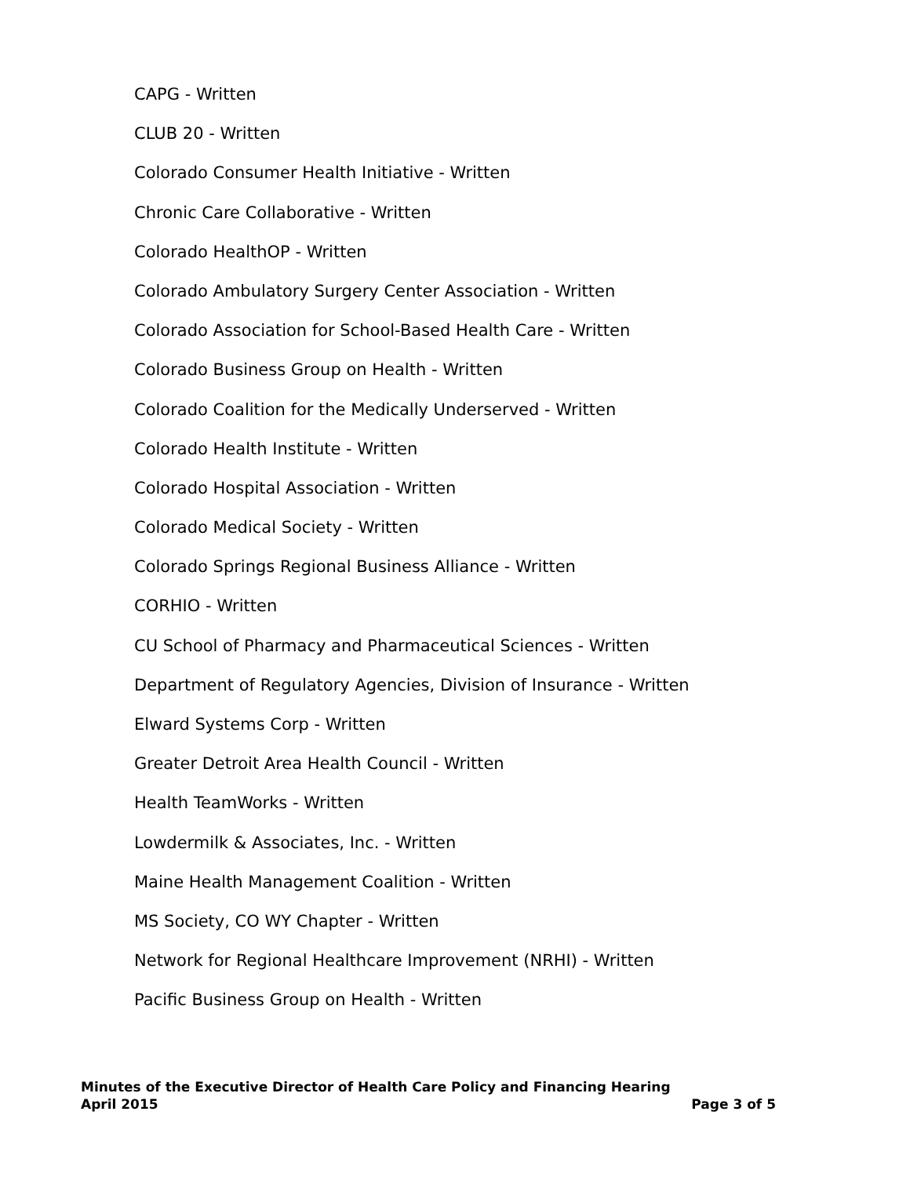CAPG - Written
CLUB 20 - Written
Colorado Consumer Health Initiative - Written
Chronic Care Collaborative - Written
Colorado HealthOP - Written
Colorado Ambulatory Surgery Center Association - Written
Colorado Association for School-Based Health Care - Written
Colorado Business Group on Health - Written
Colorado Coalition for the Medically Underserved - Written
Colorado Health Institute - Written
Colorado Hospital Association - Written
Colorado Medical Society - Written
Colorado Springs Regional Business Alliance - Written
CORHIO - Written
CU School of Pharmacy and Pharmaceutical Sciences - Written
Department of Regulatory Agencies, Division of Insurance - Written
Elward Systems Corp - Written
Greater Detroit Area Health Council - Written
Health TeamWorks - Written
Lowdermilk & Associates, Inc. - Written
Maine Health Management Coalition - Written
MS Society, CO WY Chapter - Written
Network for Regional Healthcare Improvement (NRHI) - Written
Pacific Business Group on Health - Written
Minutes of the Executive Director of Health Care Policy and Financing Hearing
April 2015 Page 3 of 5